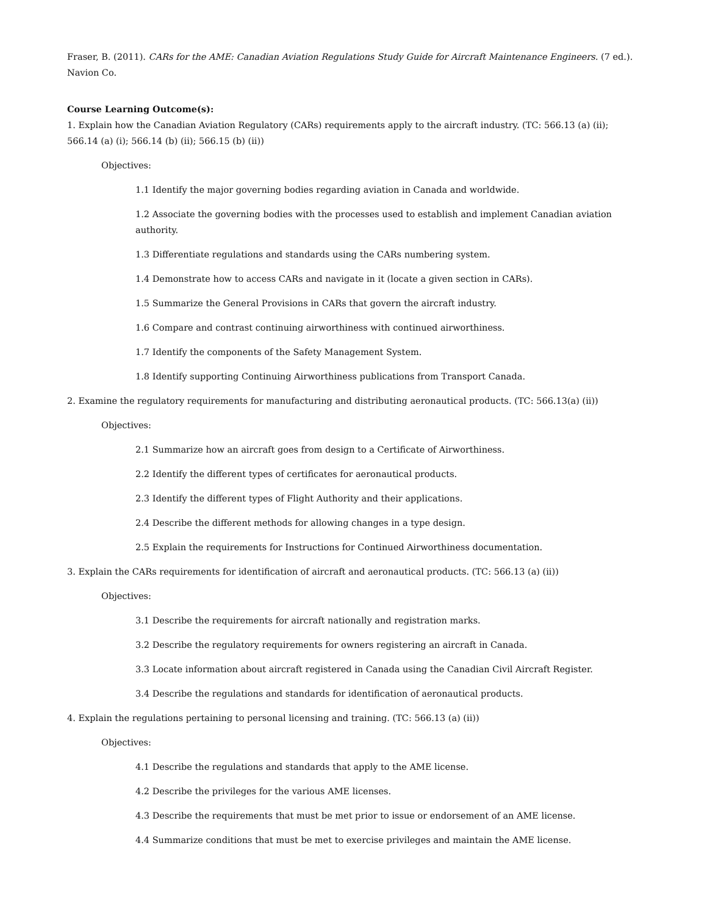Fraser, B. (2011). CARs for the AME: Canadian Aviation Regulations Study Guide for Aircraft Maintenance Engineers. (7 ed.). Navion Co.
Course Learning Outcome(s):
1. Explain how the Canadian Aviation Regulatory (CARs) requirements apply to the aircraft industry. (TC: 566.13 (a) (ii); 566.14 (a) (i); 566.14 (b) (ii); 566.15 (b) (ii))
Objectives:
1.1 Identify the major governing bodies regarding aviation in Canada and worldwide.
1.2 Associate the governing bodies with the processes used to establish and implement Canadian aviation authority.
1.3 Differentiate regulations and standards using the CARs numbering system.
1.4 Demonstrate how to access CARs and navigate in it (locate a given section in CARs).
1.5 Summarize the General Provisions in CARs that govern the aircraft industry.
1.6 Compare and contrast continuing airworthiness with continued airworthiness.
1.7 Identify the components of the Safety Management System.
1.8 Identify supporting Continuing Airworthiness publications from Transport Canada.
2. Examine the regulatory requirements for manufacturing and distributing aeronautical products. (TC: 566.13(a) (ii))
Objectives:
2.1 Summarize how an aircraft goes from design to a Certificate of Airworthiness.
2.2 Identify the different types of certificates for aeronautical products.
2.3 Identify the different types of Flight Authority and their applications.
2.4 Describe the different methods for allowing changes in a type design.
2.5 Explain the requirements for Instructions for Continued Airworthiness documentation.
3. Explain the CARs requirements for identification of aircraft and aeronautical products. (TC: 566.13 (a) (ii))
Objectives:
3.1 Describe the requirements for aircraft nationally and registration marks.
3.2 Describe the regulatory requirements for owners registering an aircraft in Canada.
3.3 Locate information about aircraft registered in Canada using the Canadian Civil Aircraft Register.
3.4 Describe the regulations and standards for identification of aeronautical products.
4. Explain the regulations pertaining to personal licensing and training. (TC: 566.13 (a) (ii))
Objectives:
4.1 Describe the regulations and standards that apply to the AME license.
4.2 Describe the privileges for the various AME licenses.
4.3 Describe the requirements that must be met prior to issue or endorsement of an AME license.
4.4 Summarize conditions that must be met to exercise privileges and maintain the AME license.